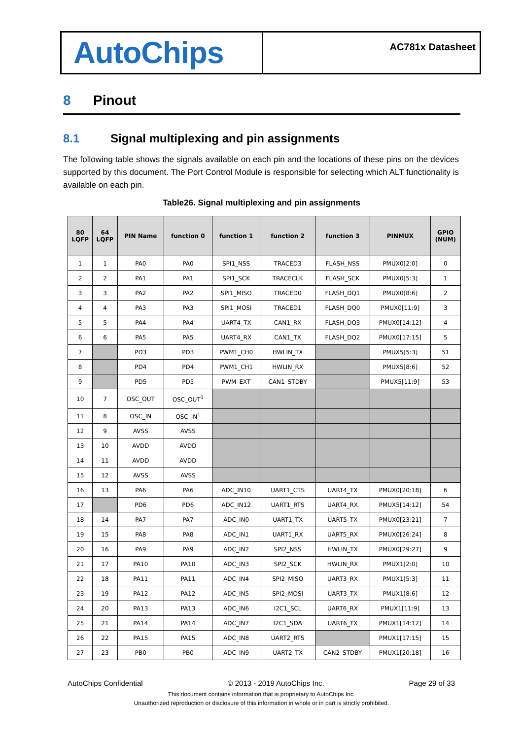AutoChips
AC781x Datasheet
8 Pinout
8.1 Signal multiplexing and pin assignments
The following table shows the signals available on each pin and the locations of these pins on the devices supported by this document. The Port Control Module is responsible for selecting which ALT functionality is available on each pin.
Table26. Signal multiplexing and pin assignments
| 80 LQFP | 64 LQFP | PIN Name | function 0 | function 1 | function 2 | function 3 | PINMUX | GPIO (NUM) |
| --- | --- | --- | --- | --- | --- | --- | --- | --- |
| 1 | 1 | PA0 | PA0 | SPI1_NSS | TRACED3 | FLASH_NSS | PMUX0[2:0] | 0 |
| 2 | 2 | PA1 | PA1 | SPI1_SCK | TRACECLK | FLASH_SCK | PMUX0[5:3] | 1 |
| 3 | 3 | PA2 | PA2 | SPI1_MISO | TRACED0 | FLASH_DQ1 | PMUX0[8:6] | 2 |
| 4 | 4 | PA3 | PA3 | SPI1_MOSI | TRACED1 | FLASH_DQ0 | PMUX0[11:9] | 3 |
| 5 | 5 | PA4 | PA4 | UART4_TX | CAN1_RX | FLASH_DQ3 | PMUX0[14:12] | 4 |
| 6 | 6 | PA5 | PA5 | UART4_RX | CAN1_TX | FLASH_DQ2 | PMUX0[17:15] | 5 |
| 7 | | PD3 | PD3 | PWM1_CH0 | HWLIN_TX | | PMUX5[5:3] | 51 |
| 8 | | PD4 | PD4 | PWM1_CH1 | HWLIN_RX | | PMUX5[8:6] | 52 |
| 9 | | PD5 | PD5 | PWM_EXT | CAN1_STDBY | | PMUX5[11:9] | 53 |
| 10 | 7 | OSC_OUT | OSC_OUT<sup>1</sup> | | | | | |
| 11 | 8 | OSC_IN | OSC_IN<sup>1</sup> | | | | | |
| 12 | 9 | AVSS | AVSS | | | | | |
| 13 | 10 | AVDD | AVDD | | | | | |
| 14 | 11 | AVDD | AVDD | | | | | |
| 15 | 12 | AVSS | AVSS | | | | | |
| 16 | 13 | PA6 | PA6 | ADC_IN10 | UART1_CTS | UART4_TX | PMUX0[20:18] | 6 |
| 17 | | PD6 | PD6 | ADC_IN12 | UART1_RTS | UART4_RX | PMUX5[14:12] | 54 |
| 18 | 14 | PA7 | PA7 | ADC_IN0 | UART1_TX | UART5_TX | PMUX0[23:21] | 7 |
| 19 | 15 | PA8 | PA8 | ADC_IN1 | UART1_RX | UART5_RX | PMUX0[26:24] | 8 |
| 20 | 16 | PA9 | PA9 | ADC_IN2 | SPI2_NSS | HWLIN_TX | PMUX0[29:27] | 9 |
| 21 | 17 | PA10 | PA10 | ADC_IN3 | SPI2_SCK | HWLIN_RX | PMUX1[2:0] | 10 |
| 22 | 18 | PA11 | PA11 | ADC_IN4 | SPI2_MISO | UART3_RX | PMUX1[5:3] | 11 |
| 23 | 19 | PA12 | PA12 | ADC_IN5 | SPI2_MOSI | UART3_TX | PMUX1[8:6] | 12 |
| 24 | 20 | PA13 | PA13 | ADC_IN6 | I2C1_SCL | UART6_RX | PMUX1[11:9] | 13 |
| 25 | 21 | PA14 | PA14 | ADC_IN7 | I2C1_SDA | UART6_TX | PMUX1[14:12] | 14 |
| 26 | 22 | PA15 | PA15 | ADC_IN8 | UART2_RTS | | PMUX1[17:15] | 15 |
| 27 | 23 | PB0 | PB0 | ADC_IN9 | UART2_TX | CAN2_STDBY | PMUX1[20:18] | 16 |
AutoChips Confidential © 2013 - 2019 AutoChips Inc. Page 29 of 33
This document contains information that is proprietary to AutoChips Inc.
Unauthorized reproduction or disclosure of this information in whole or in part is strictly prohibited.